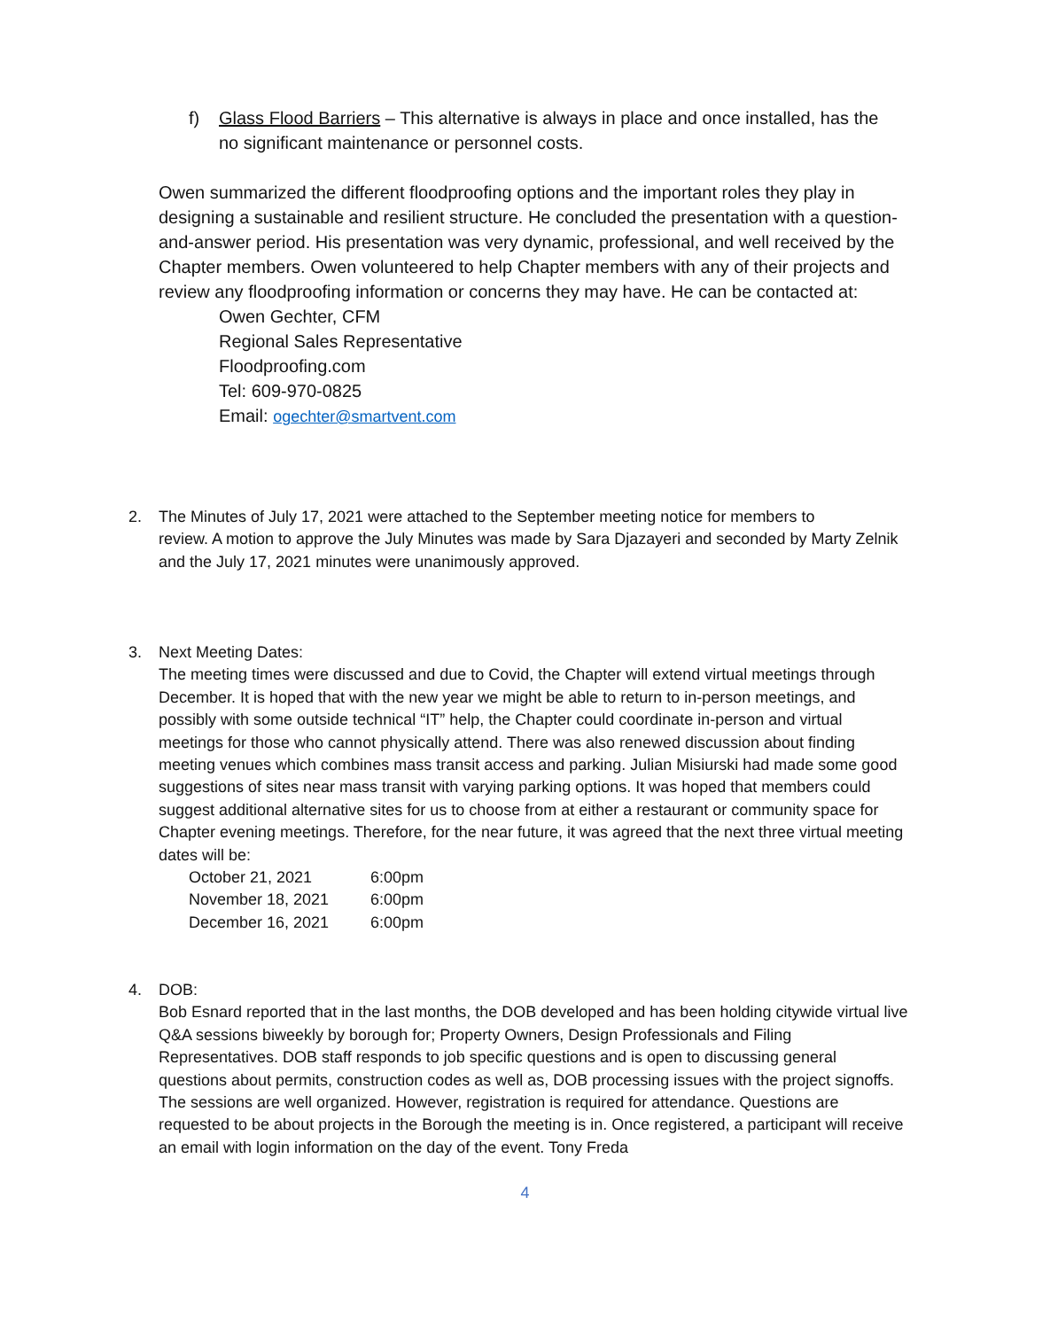f) Glass Flood Barriers – This alternative is always in place and once installed, has the
no significant maintenance or personnel costs.
Owen summarized the different floodproofing options and the important roles they play in designing a sustainable and resilient structure. He concluded the presentation with a question-and-answer period. His presentation was very dynamic, professional, and well received by the Chapter members. Owen volunteered to help Chapter members with any of their projects and review any floodproofing information or concerns they may have. He can be contacted at:
Owen Gechter, CFM
Regional Sales Representative
Floodproofing.com
Tel: 609-970-0825
Email: ogechter@smartvent.com
2. The Minutes of July 17, 2021 were attached to the September meeting notice for members to
review. A motion to approve the July Minutes was made by Sara Djazayeri and seconded by Marty Zelnik and the July 17, 2021 minutes were unanimously approved.
3. Next Meeting Dates:
The meeting times were discussed and due to Covid, the Chapter will extend virtual meetings through December. It is hoped that with the new year we might be able to return to in-person meetings, and possibly with some outside technical “IT” help, the Chapter could coordinate in-person and virtual meetings for those who cannot physically attend. There was also renewed discussion about finding meeting venues which combines mass transit access and parking. Julian Misiurski had made some good suggestions of sites near mass transit with varying parking options. It was hoped that members could suggest additional alternative sites for us to choose from at either a restaurant or community space for Chapter evening meetings. Therefore, for the near future, it was agreed that the next three virtual meeting dates will be:
| October 21, 2021 | 6:00pm |
| November 18, 2021 | 6:00pm |
| December 16, 2021 | 6:00pm |
4. DOB:
Bob Esnard reported that in the last months, the DOB developed and has been holding citywide virtual live Q&A sessions biweekly by borough for; Property Owners, Design Professionals and Filing Representatives. DOB staff responds to job specific questions and is open to discussing general questions about permits, construction codes as well as, DOB processing issues with the project signoffs. The sessions are well organized. However, registration is required for attendance. Questions are requested to be about projects in the Borough the meeting is in. Once registered, a participant will receive an email with login information on the day of the event. Tony Freda
4